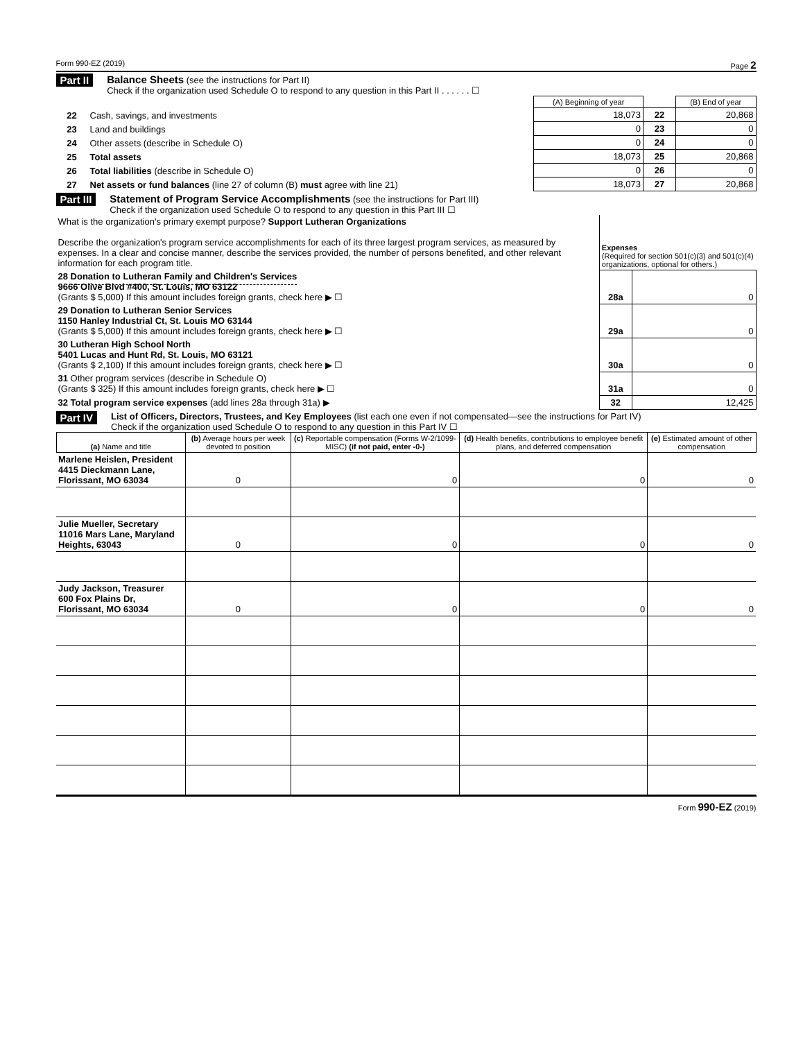Form 990-EZ (2019) Page 2
Part II Balance Sheets (see the instructions for Part II)
Check if the organization used Schedule O to respond to any question in this Part II . . . . . . ☐
| | | (A) Beginning of year | | (B) End of year |
| 22 | Cash, savings, and investments | 18,073 | 22 | 20,868 |
| 23 | Land and buildings | 0 | 23 | 0 |
| 24 | Other assets (describe in Schedule O) | 0 | 24 | 0 |
| 25 | Total assets | 18,073 | 25 | 20,868 |
| 26 | Total liabilities (describe in Schedule O) | 0 | 26 | 0 |
| 27 | Net assets or fund balances (line 27 of column (B) must agree with line 21) | 18,073 | 27 | 20,868 |
Part III Statement of Program Service Accomplishments (see the instructions for Part III)
Check if the organization used Schedule O to respond to any question in this Part III ☐
| What is the organization's primary exempt purpose? Support Lutheran Organizations Describe the organization's program service accomplishments for each of its three largest program services, as measured by expenses. In a clear and concise manner, describe the services provided, the number of persons benefited, and other relevant information for each program title. | Expenses (Required for section 501(c)(3) and 501(c)(4) organizations, optional for others.) | |
| 28 Donation to Lutheran Family and Children's Services 9666 Olive Blvd #400, St. Louis, MO 63122 (Grants $ 5,000) If this amount includes foreign grants, check here ▶ ☐ | 28a | 0 |
| 29 Donation to Lutheran Senior Services 1150 Hanley Industrial Ct, St. Louis MO 63144 (Grants $ 5,000) If this amount includes foreign grants, check here ▶ ☐ | 29a | 0 |
| 30 Lutheran High School North 5401 Lucas and Hunt Rd, St. Louis, MO 63121 (Grants $ 2,100) If this amount includes foreign grants, check here ▶ ☐ | 30a | 0 |
| 31 Other program services (describe in Schedule O) (Grants $ 325) If this amount includes foreign grants, check here ▶ ☐ | 31a | 0 |
| 32 Total program service expenses (add lines 28a through 31a) ▶ | 32 | 12,425 |
Part IV
List of Officers, Directors, Trustees, and Key Employees (list each one even if not compensated—see the instructions for Part IV)
Check if the organization used Schedule O to respond to any question in this Part IV ☐
| (a) Name and title | (b) Average hours per week devoted to position | (c) Reportable compensation (Forms W-2/1099-MISC) (if not paid, enter -0-) | (d) Health benefits, contributions to employee benefit plans, and deferred compensation | (e) Estimated amount of other compensation |
| --- | --- | --- | --- | --- |
| Marlene Heislen, President 4415 Dieckmann Lane, Florissant, MO 63034 | 0 | 0 | 0 | 0 |
| Julie Mueller, Secretary 11016 Mars Lane, Maryland Heights, 63043 | 0 | 0 | 0 | 0 |
| Judy Jackson, Treasurer 600 Fox Plains Dr, Florissant, MO 63034 | 0 | 0 | 0 | 0 |
Form 990-EZ (2019)